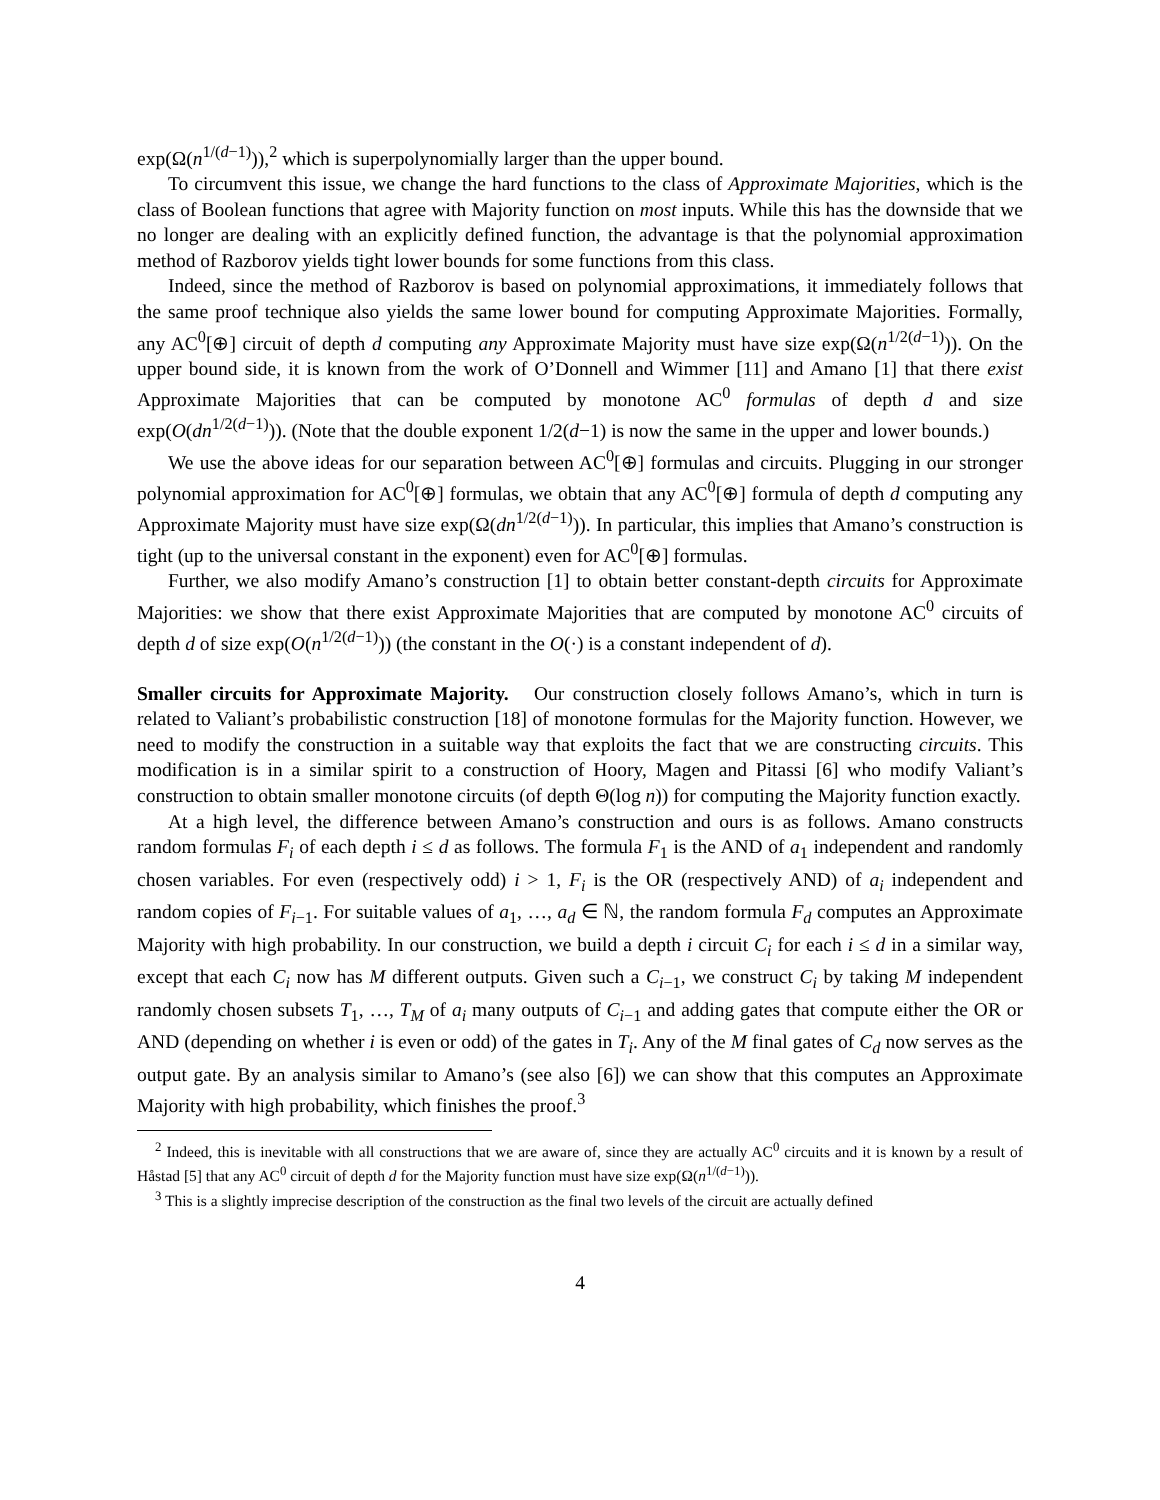exp(Ω(n<sup>1/(d−1)</sup>)),<sup>2</sup> which is superpolynomially larger than the upper bound.
To circumvent this issue, we change the hard functions to the class of Approximate Majorities, which is the class of Boolean functions that agree with Majority function on most inputs. While this has the downside that we no longer are dealing with an explicitly defined function, the advantage is that the polynomial approximation method of Razborov yields tight lower bounds for some functions from this class.
Indeed, since the method of Razborov is based on polynomial approximations, it immediately follows that the same proof technique also yields the same lower bound for computing Approximate Majorities. Formally, any AC<sup>0</sup>[⊕] circuit of depth d computing any Approximate Majority must have size exp(Ω(n<sup>1/2(d−1)</sup>)). On the upper bound side, it is known from the work of O’Donnell and Wimmer [11] and Amano [1] that there exist Approximate Majorities that can be computed by monotone AC<sup>0</sup> formulas of depth d and size exp(O(dn<sup>1/2(d−1)</sup>)). (Note that the double exponent 1/2(d−1) is now the same in the upper and lower bounds.)
We use the above ideas for our separation between AC<sup>0</sup>[⊕] formulas and circuits. Plugging in our stronger polynomial approximation for AC<sup>0</sup>[⊕] formulas, we obtain that any AC<sup>0</sup>[⊕] formula of depth d computing any Approximate Majority must have size exp(Ω(dn<sup>1/2(d−1)</sup>)). In particular, this implies that Amano’s construction is tight (up to the universal constant in the exponent) even for AC<sup>0</sup>[⊕] formulas.
Further, we also modify Amano’s construction [1] to obtain better constant-depth circuits for Approximate Majorities: we show that there exist Approximate Majorities that are computed by monotone AC<sup>0</sup> circuits of depth d of size exp(O(n<sup>1/2(d−1)</sup>)) (the constant in the O(·) is a constant independent of d).
Smaller circuits for Approximate Majority. Our construction closely follows Amano’s, which in turn is related to Valiant’s probabilistic construction [18] of monotone formulas for the Majority function. However, we need to modify the construction in a suitable way that exploits the fact that we are constructing circuits. This modification is in a similar spirit to a construction of Hoory, Magen and Pitassi [6] who modify Valiant’s construction to obtain smaller monotone circuits (of depth Θ(log n)) for computing the Majority function exactly.
At a high level, the difference between Amano’s construction and ours is as follows. Amano constructs random formulas F<sub>i</sub> of each depth i ≤ d as follows. The formula F<sub>1</sub> is the AND of a<sub>1</sub> independent and randomly chosen variables. For even (respectively odd) i > 1, F<sub>i</sub> is the OR (respectively AND) of a<sub>i</sub> independent and random copies of F<sub>i−1</sub>. For suitable values of a<sub>1</sub>, …, a<sub>d</sub> ∈ ℕ, the random formula F<sub>d</sub> computes an Approximate Majority with high probability. In our construction, we build a depth i circuit C<sub>i</sub> for each i ≤ d in a similar way, except that each C<sub>i</sub> now has M different outputs. Given such a C<sub>i−1</sub>, we construct C<sub>i</sub> by taking M independent randomly chosen subsets T<sub>1</sub>, …, T<sub>M</sub> of a<sub>i</sub> many outputs of C<sub>i−1</sub> and adding gates that compute either the OR or AND (depending on whether i is even or odd) of the gates in T<sub>i</sub>. Any of the M final gates of C<sub>d</sub> now serves as the output gate. By an analysis similar to Amano’s (see also [6]) we can show that this computes an Approximate Majority with high probability, which finishes the proof.<sup>3</sup>
<sup>2</sup> Indeed, this is inevitable with all constructions that we are aware of, since they are actually AC<sup>0</sup> circuits and it is known by a result of Håstad [5] that any AC<sup>0</sup> circuit of depth d for the Majority function must have size exp(Ω(n<sup>1/(d−1)</sup>)).
<sup>3</sup> This is a slightly imprecise description of the construction as the final two levels of the circuit are actually defined
4